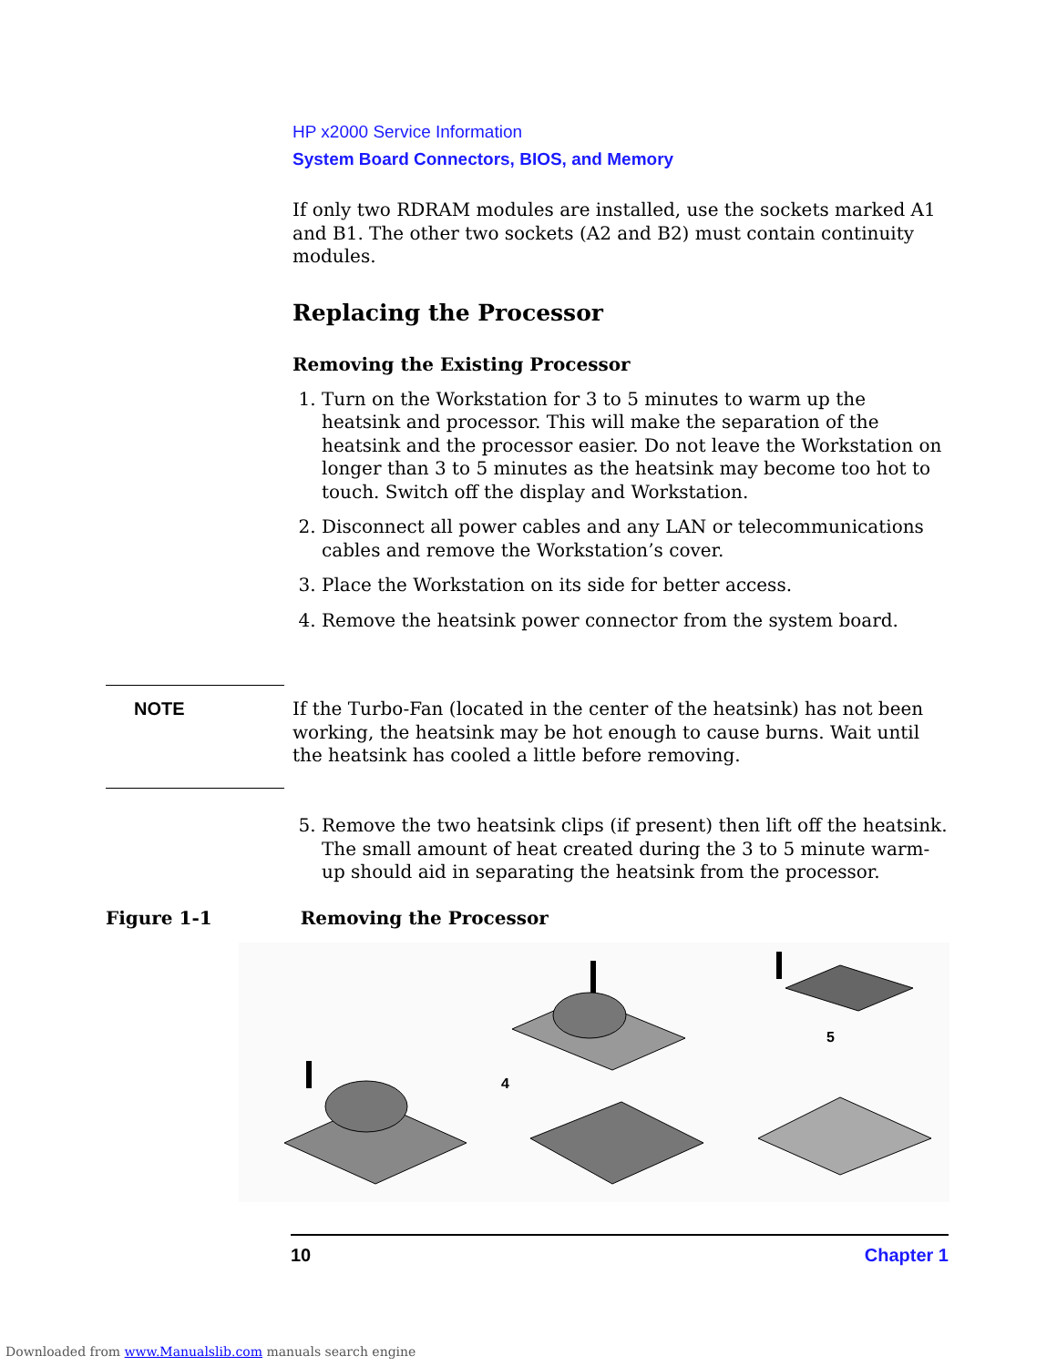HP x2000 Service Information
System Board Connectors, BIOS, and Memory
If only two RDRAM modules are installed, use the sockets marked A1 and B1. The other two sockets (A2 and B2) must contain continuity modules.
Replacing the Processor
Removing the Existing Processor
1. Turn on the Workstation for 3 to 5 minutes to warm up the heatsink and processor. This will make the separation of the heatsink and the processor easier. Do not leave the Workstation on longer than 3 to 5 minutes as the heatsink may become too hot to touch. Switch off the display and Workstation.
2. Disconnect all power cables and any LAN or telecommunications cables and remove the Workstation’s cover.
3. Place the Workstation on its side for better access.
4. Remove the heatsink power connector from the system board.
NOTE
If the Turbo-Fan (located in the center of the heatsink) has not been working, the heatsink may be hot enough to cause burns. Wait until the heatsink has cooled a little before removing.
5. Remove the two heatsink clips (if present) then lift off the heatsink. The small amount of heat created during the 3 to 5 minute warm-up should aid in separating the heatsink from the processor.
Figure 1-1 Removing the Processor
4
5
10 Chapter 1
Downloaded from www.Manualslib.com manuals search engine